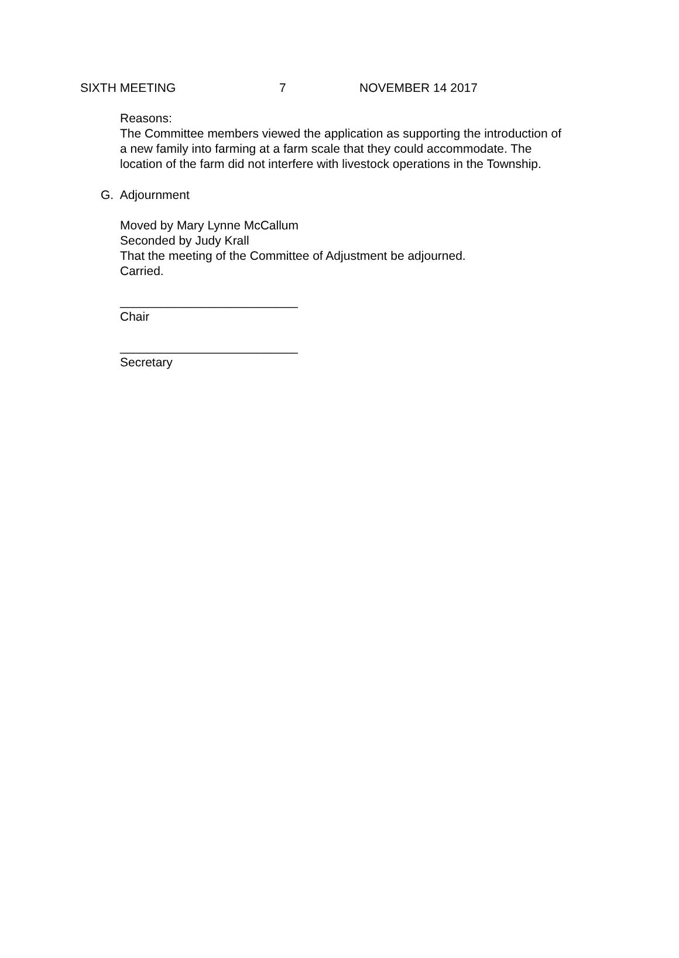SIXTH MEETING 7 NOVEMBER 14 2017
Reasons:
The Committee members viewed the application as supporting the introduction of
a new family into farming at a farm scale that they could accommodate. The
location of the farm did not interfere with livestock operations in the Township.
G. Adjournment
Moved by Mary Lynne McCallum
Seconded by Judy Krall
That the meeting of the Committee of Adjustment be adjourned.
Carried.
__________________________
Chair
__________________________
Secretary